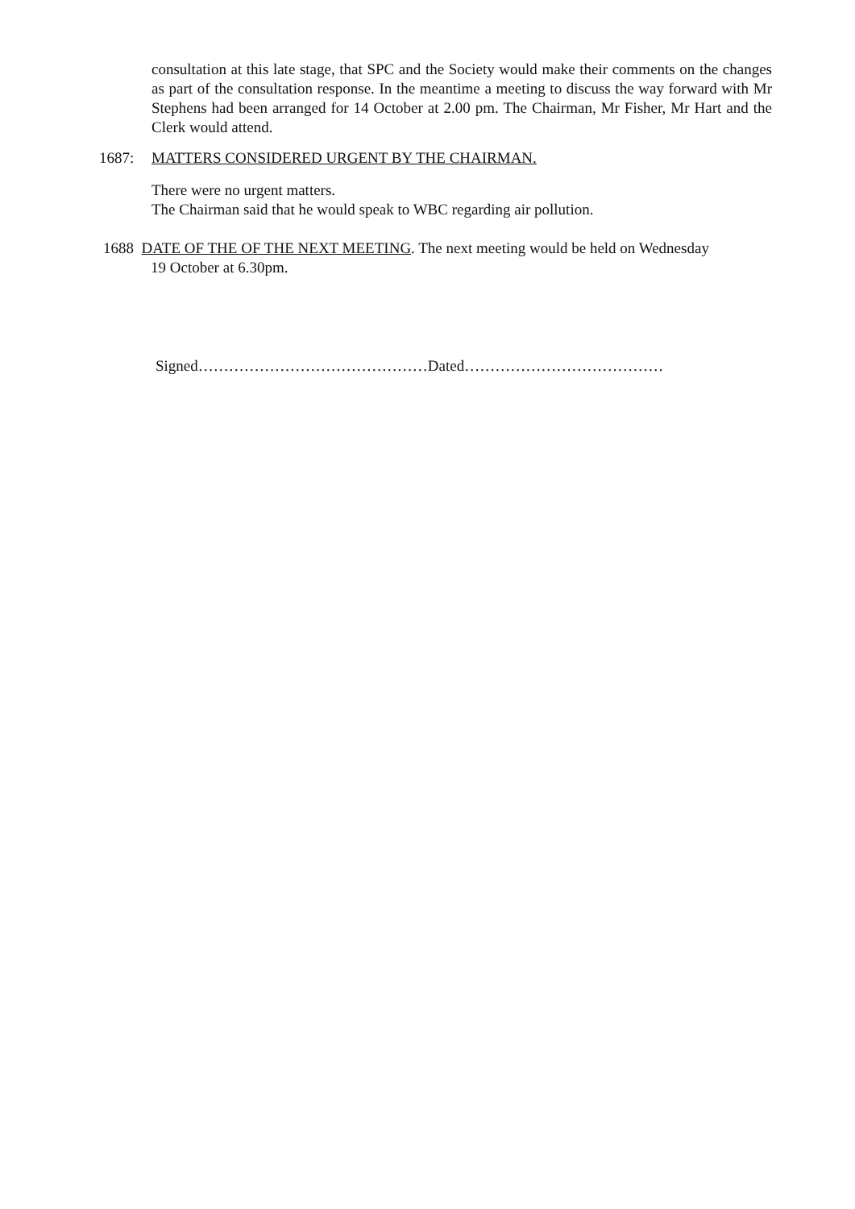consultation at this late stage, that SPC and the Society would make their comments on the changes as part of the consultation response. In the meantime a meeting to discuss the way forward with Mr Stephens had been arranged for 14 October at 2.00 pm. The Chairman, Mr Fisher, Mr Hart and the Clerk would attend.
1687: MATTERS CONSIDERED URGENT BY THE CHAIRMAN.
There were no urgent matters.
The Chairman said that he would speak to WBC regarding air pollution.
1688 DATE OF THE OF THE NEXT MEETING. The next meeting would be held on Wednesday
19 October at 6.30pm.
Signed………………………………………Dated…………………………………